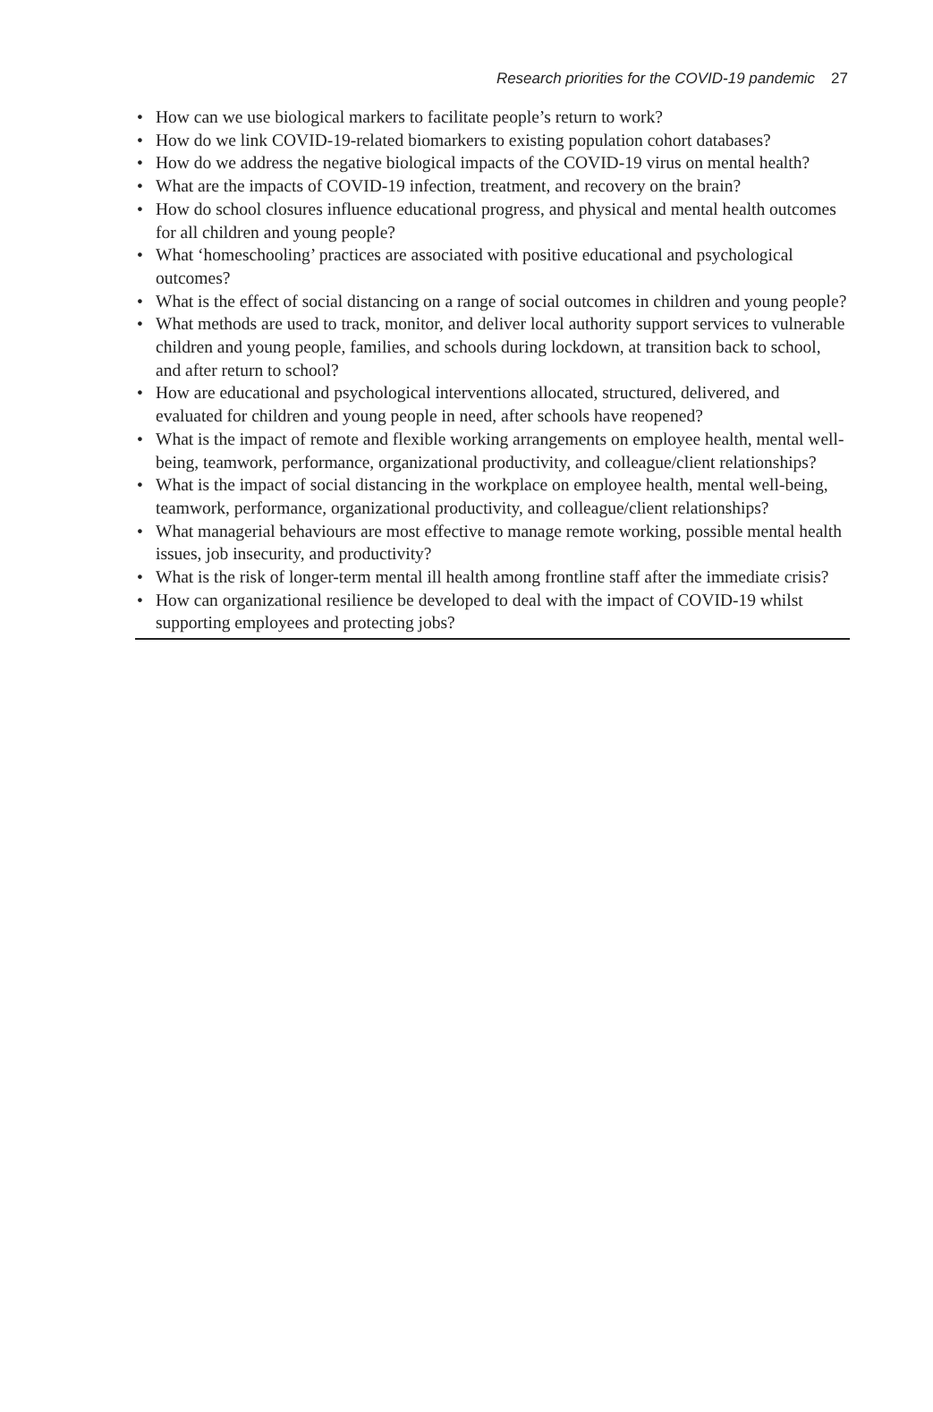Research priorities for the COVID-19 pandemic 27
• How can we use biological markers to facilitate people’s return to work?
• How do we link COVID-19-related biomarkers to existing population cohort databases?
• How do we address the negative biological impacts of the COVID-19 virus on mental health?
• What are the impacts of COVID-19 infection, treatment, and recovery on the brain?
• How do school closures influence educational progress, and physical and mental health outcomes for all children and young people?
• What ‘homeschooling’ practices are associated with positive educational and psychological outcomes?
• What is the effect of social distancing on a range of social outcomes in children and young people?
• What methods are used to track, monitor, and deliver local authority support services to vulnerable children and young people, families, and schools during lockdown, at transition back to school, and after return to school?
• How are educational and psychological interventions allocated, structured, delivered, and evaluated for children and young people in need, after schools have reopened?
• What is the impact of remote and flexible working arrangements on employee health, mental well-being, teamwork, performance, organizational productivity, and colleague/client relationships?
• What is the impact of social distancing in the workplace on employee health, mental well-being, teamwork, performance, organizational productivity, and colleague/client relationships?
• What managerial behaviours are most effective to manage remote working, possible mental health issues, job insecurity, and productivity?
• What is the risk of longer-term mental ill health among frontline staff after the immediate crisis?
• How can organizational resilience be developed to deal with the impact of COVID-19 whilst supporting employees and protecting jobs?